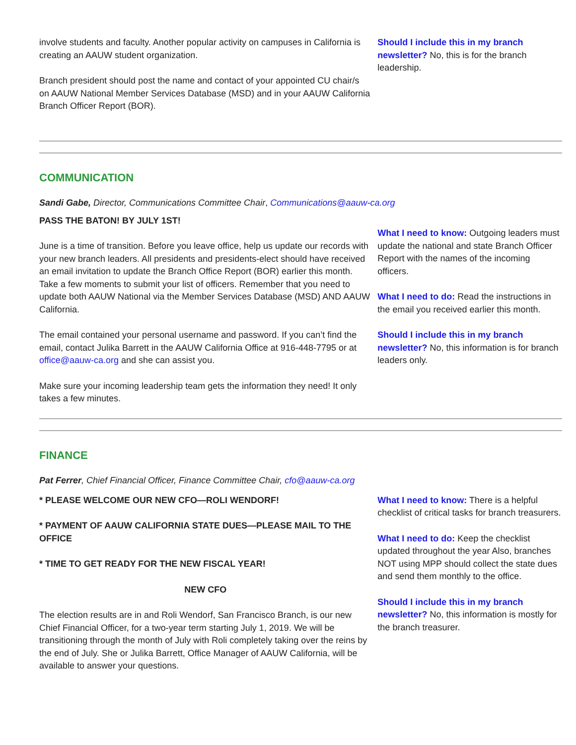involve students and faculty. Another popular activity on campuses in California is creating an AAUW student organization.
Branch president should post the name and contact of your appointed CU chair/s on AAUW National Member Services Database (MSD) and in your AAUW California Branch Officer Report (BOR).
Should I include this in my branch newsletter? No, this is for the branch leadership.
COMMUNICATION
Sandi Gabe, Director, Communications Committee Chair, Communications@aauw-ca.org
PASS THE BATON! BY JULY 1ST!
June is a time of transition. Before you leave office, help us update our records with your new branch leaders. All presidents and presidents-elect should have received an email invitation to update the Branch Office Report (BOR) earlier this month. Take a few moments to submit your list of officers. Remember that you need to update both AAUW National via the Member Services Database (MSD) AND AAUW California.
The email contained your personal username and password. If you can’t find the email, contact Julika Barrett in the AAUW California Office at 916-448-7795 or at office@aauw-ca.org and she can assist you.
Make sure your incoming leadership team gets the information they need! It only takes a few minutes.
What I need to know: Outgoing leaders must update the national and state Branch Officer Report with the names of the incoming officers.
What I need to do: Read the instructions in the email you received earlier this month.
Should I include this in my branch newsletter? No, this information is for branch leaders only.
FINANCE
Pat Ferrer, Chief Financial Officer, Finance Committee Chair, cfo@aauw-ca.org
* PLEASE WELCOME OUR NEW CFO—ROLI WENDORF!
* PAYMENT OF AAUW CALIFORNIA STATE DUES—PLEASE MAIL TO THE OFFICE
* TIME TO GET READY FOR THE NEW FISCAL YEAR!
NEW CFO
The election results are in and Roli Wendorf, San Francisco Branch, is our new Chief Financial Officer, for a two-year term starting July 1, 2019. We will be transitioning through the month of July with Roli completely taking over the reins by the end of July. She or Julika Barrett, Office Manager of AAUW California, will be available to answer your questions.
What I need to know: There is a helpful checklist of critical tasks for branch treasurers.
What I need to do: Keep the checklist updated throughout the year Also, branches NOT using MPP should collect the state dues and send them monthly to the office.
Should I include this in my branch newsletter? No, this information is mostly for the branch treasurer.